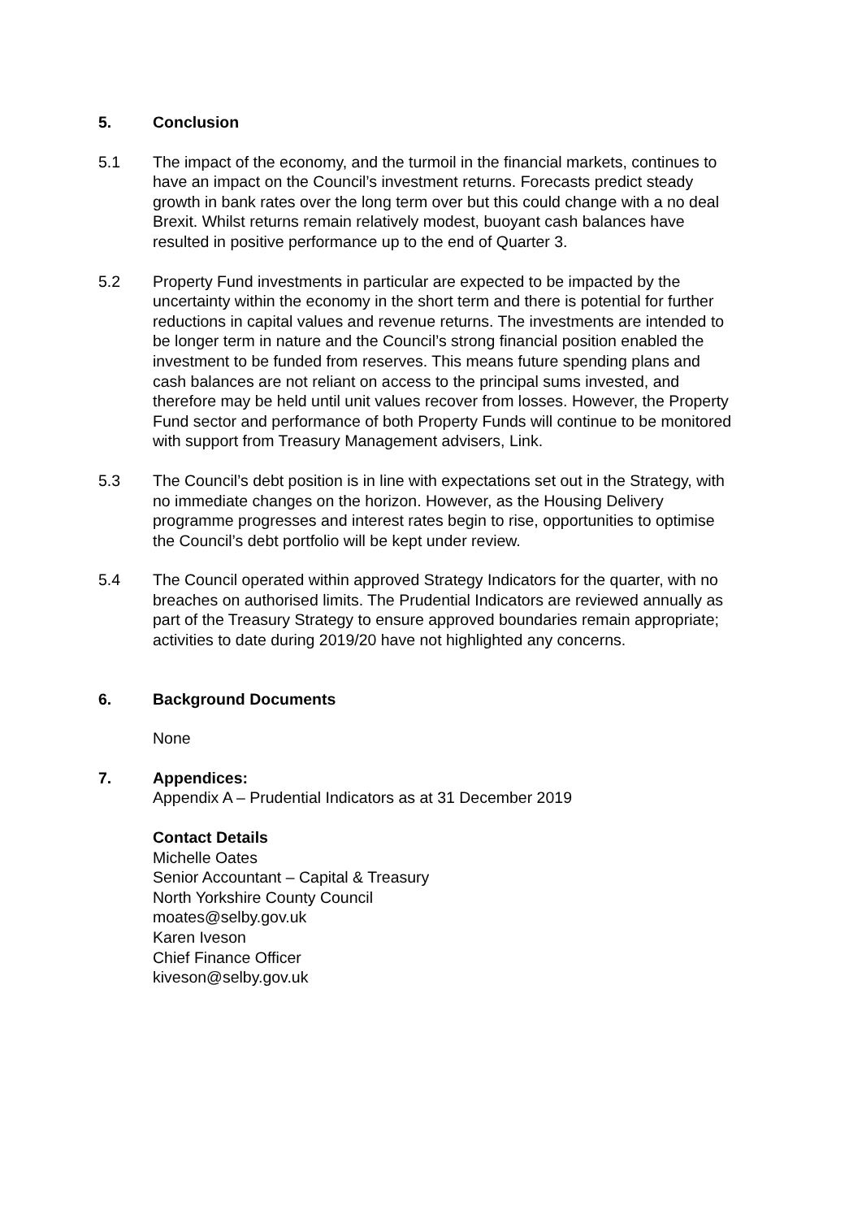5. Conclusion
5.1 The impact of the economy, and the turmoil in the financial markets, continues to have an impact on the Council’s investment returns. Forecasts predict steady growth in bank rates over the long term over but this could change with a no deal Brexit. Whilst returns remain relatively modest, buoyant cash balances have resulted in positive performance up to the end of Quarter 3.
5.2 Property Fund investments in particular are expected to be impacted by the uncertainty within the economy in the short term and there is potential for further reductions in capital values and revenue returns. The investments are intended to be longer term in nature and the Council’s strong financial position enabled the investment to be funded from reserves. This means future spending plans and cash balances are not reliant on access to the principal sums invested, and therefore may be held until unit values recover from losses. However, the Property Fund sector and performance of both Property Funds will continue to be monitored with support from Treasury Management advisers, Link.
5.3 The Council’s debt position is in line with expectations set out in the Strategy, with no immediate changes on the horizon. However, as the Housing Delivery programme progresses and interest rates begin to rise, opportunities to optimise the Council’s debt portfolio will be kept under review.
5.4 The Council operated within approved Strategy Indicators for the quarter, with no breaches on authorised limits. The Prudential Indicators are reviewed annually as part of the Treasury Strategy to ensure approved boundaries remain appropriate; activities to date during 2019/20 have not highlighted any concerns.
6. Background Documents
None
7. Appendices:
Appendix A – Prudential Indicators as at 31 December 2019
Contact Details
Michelle Oates
Senior Accountant – Capital & Treasury
North Yorkshire County Council
moates@selby.gov.uk
Karen Iveson
Chief Finance Officer
kiveson@selby.gov.uk